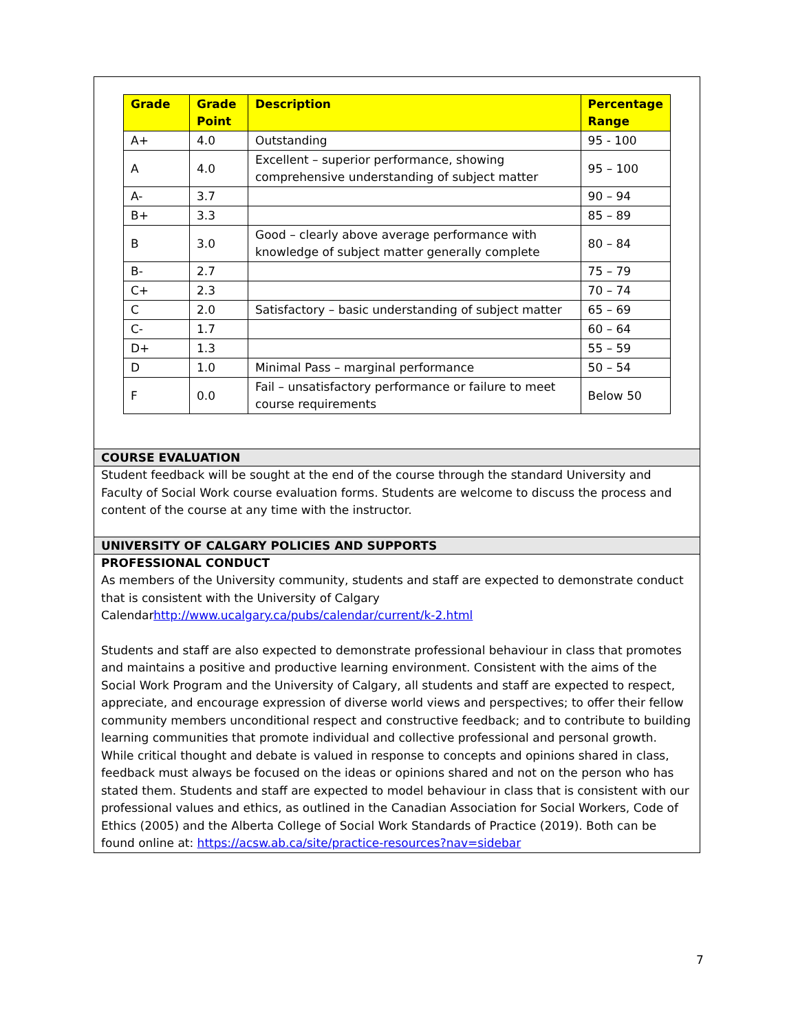| Grade | Grade Point | Description | Percentage Range |
| --- | --- | --- | --- |
| A+ | 4.0 | Outstanding | 95 - 100 |
| A | 4.0 | Excellent – superior performance, showing comprehensive understanding of subject matter | 95 – 100 |
| A- | 3.7 | | 90 – 94 |
| B+ | 3.3 | | 85 – 89 |
| B | 3.0 | Good – clearly above average performance with knowledge of subject matter generally complete | 80 – 84 |
| B- | 2.7 | | 75 – 79 |
| C+ | 2.3 | | 70 – 74 |
| C | 2.0 | Satisfactory – basic understanding of subject matter | 65 – 69 |
| C- | 1.7 | | 60 – 64 |
| D+ | 1.3 | | 55 – 59 |
| D | 1.0 | Minimal Pass – marginal performance | 50 – 54 |
| F | 0.0 | Fail – unsatisfactory performance or failure to meet course requirements | Below 50 |
COURSE EVALUATION
Student feedback will be sought at the end of the course through the standard University and Faculty of Social Work course evaluation forms. Students are welcome to discuss the process and content of the course at any time with the instructor.
UNIVERSITY OF CALGARY POLICIES AND SUPPORTS
PROFESSIONAL CONDUCT
As members of the University community, students and staff are expected to demonstrate conduct that is consistent with the University of Calgary Calendarhttp://www.ucalgary.ca/pubs/calendar/current/k-2.html
Students and staff are also expected to demonstrate professional behaviour in class that promotes and maintains a positive and productive learning environment. Consistent with the aims of the Social Work Program and the University of Calgary, all students and staff are expected to respect, appreciate, and encourage expression of diverse world views and perspectives; to offer their fellow community members unconditional respect and constructive feedback; and to contribute to building learning communities that promote individual and collective professional and personal growth. While critical thought and debate is valued in response to concepts and opinions shared in class, feedback must always be focused on the ideas or opinions shared and not on the person who has stated them. Students and staff are expected to model behaviour in class that is consistent with our professional values and ethics, as outlined in the Canadian Association for Social Workers, Code of Ethics (2005) and the Alberta College of Social Work Standards of Practice (2019). Both can be found online at: https://acsw.ab.ca/site/practice-resources?nav=sidebar
7